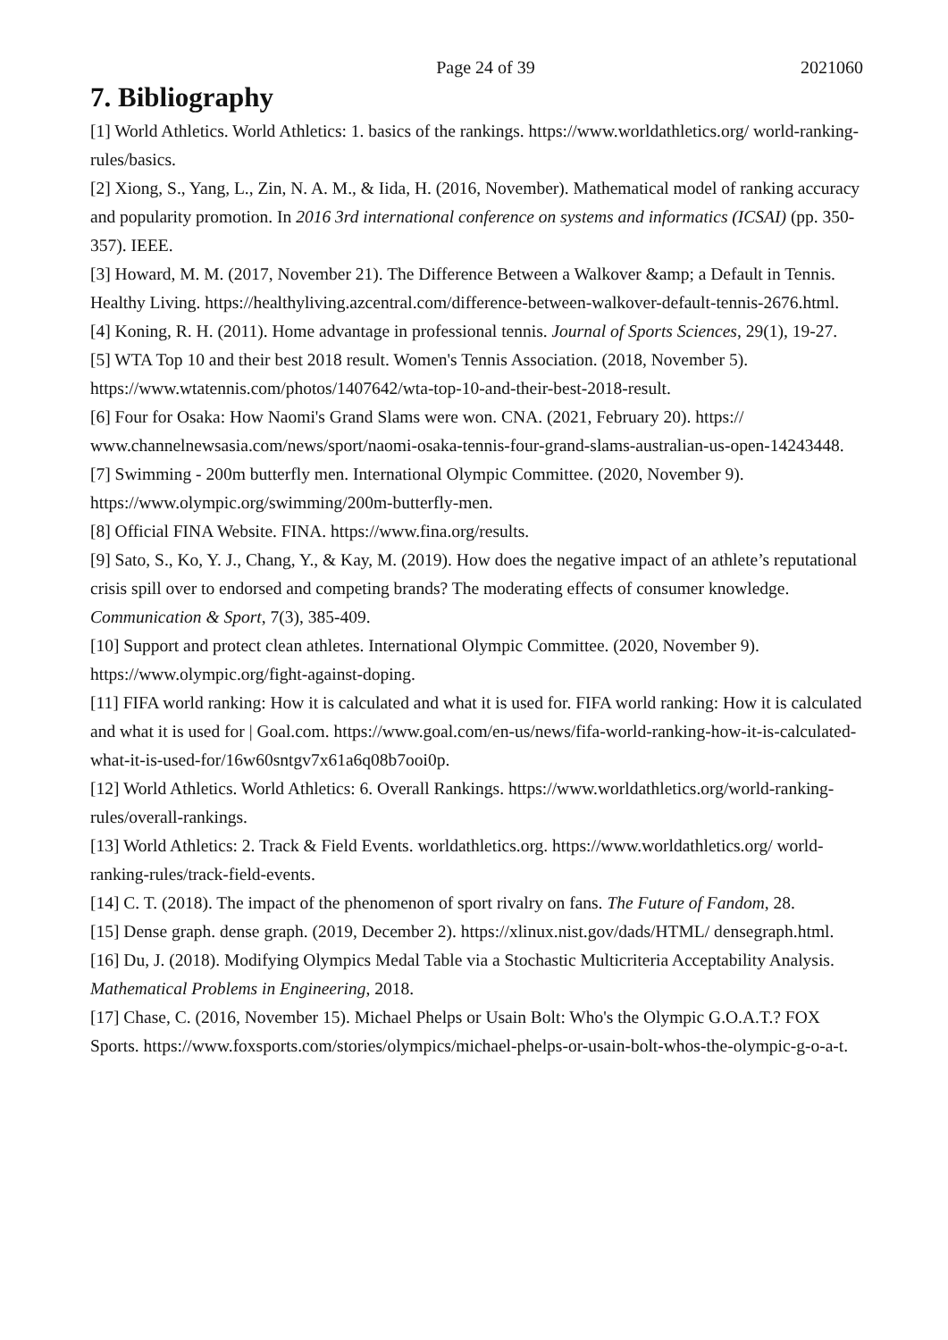Page 24 of 39 2021060
7. Bibliography
[1] World Athletics. World Athletics: 1. basics of the rankings. https://www.worldathletics.org/ world-ranking-rules/basics.
[2] Xiong, S., Yang, L., Zin, N. A. M., & Iida, H. (2016, November). Mathematical model of ranking accuracy and popularity promotion. In 2016 3rd international conference on systems and informatics (ICSAI) (pp. 350-357). IEEE.
[3] Howard, M. M. (2017, November 21). The Difference Between a Walkover &amp; a Default in Tennis. Healthy Living. https://healthyliving.azcentral.com/difference-between-walkover-default-tennis-2676.html.
[4] Koning, R. H. (2011). Home advantage in professional tennis. Journal of Sports Sciences, 29(1), 19-27.
[5] WTA Top 10 and their best 2018 result. Women's Tennis Association. (2018, November 5). https://www.wtatennis.com/photos/1407642/wta-top-10-and-their-best-2018-result.
[6] Four for Osaka: How Naomi's Grand Slams were won. CNA. (2021, February 20). https:// www.channelnewsasia.com/news/sport/naomi-osaka-tennis-four-grand-slams-australian-us-open-14243448.
[7] Swimming - 200m butterfly men. International Olympic Committee. (2020, November 9). https://www.olympic.org/swimming/200m-butterfly-men.
[8] Official FINA Website. FINA. https://www.fina.org/results.
[9] Sato, S., Ko, Y. J., Chang, Y., & Kay, M. (2019). How does the negative impact of an athlete’s reputational crisis spill over to endorsed and competing brands? The moderating effects of consumer knowledge. Communication & Sport, 7(3), 385-409.
[10] Support and protect clean athletes. International Olympic Committee. (2020, November 9). https://www.olympic.org/fight-against-doping.
[11] FIFA world ranking: How it is calculated and what it is used for. FIFA world ranking: How it is calculated and what it is used for | Goal.com. https://www.goal.com/en-us/news/fifa-world-ranking-how-it-is-calculated-what-it-is-used-for/16w60sntgv7x61a6q08b7ooi0p.
[12] World Athletics. World Athletics: 6. Overall Rankings. https://www.worldathletics.org/world-ranking-rules/overall-rankings.
[13] World Athletics: 2. Track & Field Events. worldathletics.org. https://www.worldathletics.org/ world-ranking-rules/track-field-events.
[14] C. T. (2018). The impact of the phenomenon of sport rivalry on fans. The Future of Fandom, 28.
[15] Dense graph. dense graph. (2019, December 2). https://xlinux.nist.gov/dads/HTML/ densegraph.html.
[16] Du, J. (2018). Modifying Olympics Medal Table via a Stochastic Multicriteria Acceptability Analysis. Mathematical Problems in Engineering, 2018.
[17] Chase, C. (2016, November 15). Michael Phelps or Usain Bolt: Who's the Olympic G.O.A.T.? FOX Sports. https://www.foxsports.com/stories/olympics/michael-phelps-or-usain-bolt-whos-the-olympic-g-o-a-t.